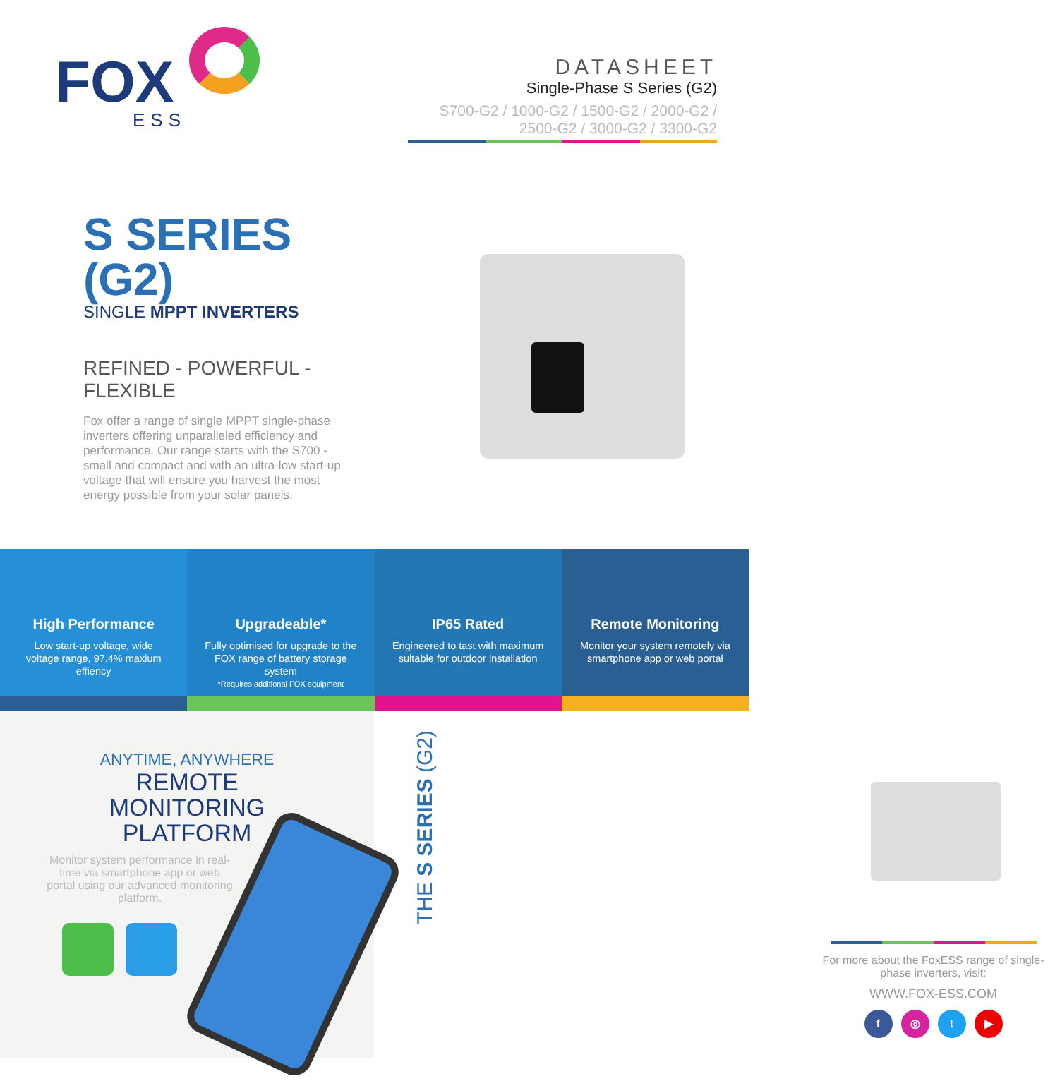FOX
ESS
DATASHEET
Single-Phase S Series (G2)
S700-G2 / 1000-G2 / 1500-G2 / 2000-G2 /
2500-G2 / 3000-G2 / 3300-G2
S SERIES (G2)
SINGLE MPPT INVERTERS
REFINED - POWERFUL - FLEXIBLE
Fox offer a range of single MPPT single-phase inverters offering unparalleled efficiency and performance. Our range starts with the S700 - small and compact and with an ultra-low start-up voltage that will ensure you harvest the most energy possible from your solar panels.
High Performance
Low start-up voltage, wide voltage range, 97.4% maxium effiency
Upgradeable*
Fully optimised for upgrade to the FOX range of battery storage system
*Requires additional FOX equipment
IP65 Rated
Engineered to tast with maximum suitable for outdoor installation
Remote Monitoring
Monitor your system remotely via smartphone app or web portal
ANYTIME, ANYWHERE
REMOTE
MONITORING
PLATFORM
Monitor system performance in real-time via smartphone app or web portal using our advanced monitoring platform.
For more about the FoxESS range of single-phase inverters, visit:
WWW.FOX-ESS.COM
f ◎ t ▶
THE S SERIES (G2)